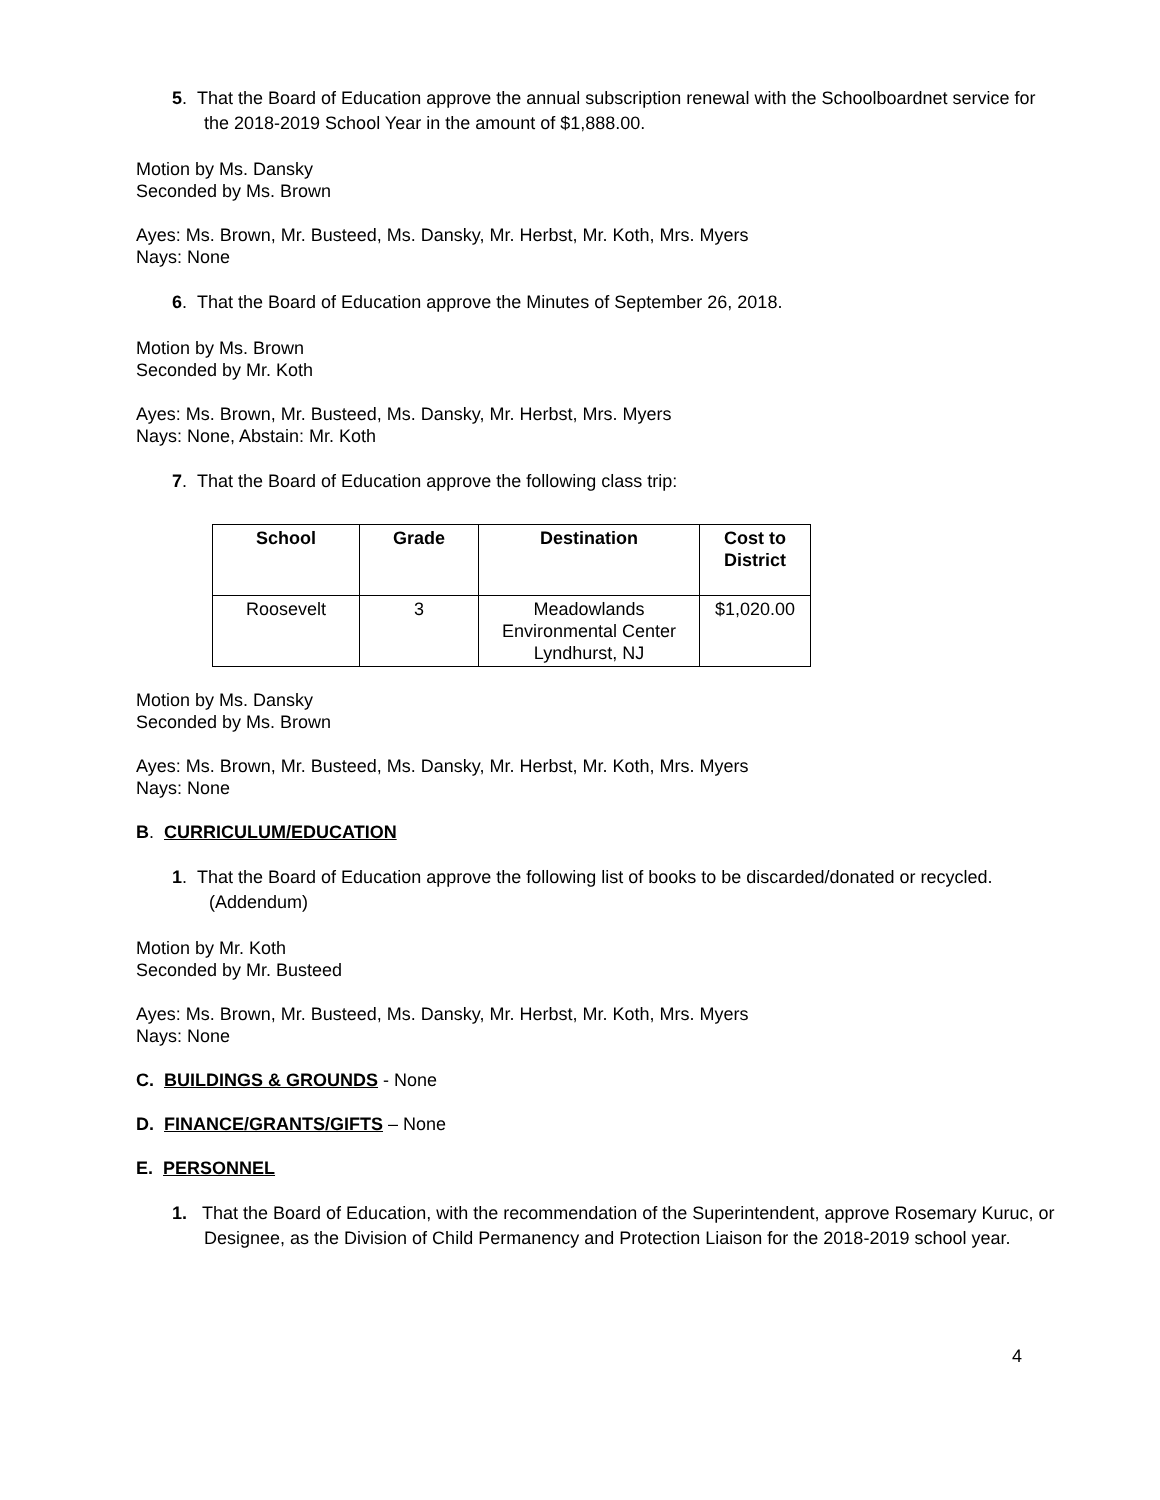5. That the Board of Education approve the annual subscription renewal with the Schoolboardnet service for the 2018-2019 School Year in the amount of $1,888.00.
Motion by Ms. Dansky
Seconded by Ms. Brown
Ayes: Ms. Brown, Mr. Busteed, Ms. Dansky, Mr. Herbst, Mr. Koth, Mrs. Myers
Nays: None
6. That the Board of Education approve the Minutes of September 26, 2018.
Motion by Ms. Brown
Seconded by Mr. Koth
Ayes: Ms. Brown, Mr. Busteed, Ms. Dansky, Mr. Herbst, Mrs. Myers
Nays: None, Abstain: Mr. Koth
7. That the Board of Education approve the following class trip:
| School | Grade | Destination | Cost to District |
| --- | --- | --- | --- |
| Roosevelt | 3 | Meadowlands Environmental Center Lyndhurst, NJ | $1,020.00 |
Motion by Ms. Dansky
Seconded by Ms. Brown
Ayes: Ms. Brown, Mr. Busteed, Ms. Dansky, Mr. Herbst, Mr. Koth, Mrs. Myers
Nays: None
B. CURRICULUM/EDUCATION
1. That the Board of Education approve the following list of books to be discarded/donated or recycled. (Addendum)
Motion by Mr. Koth
Seconded by Mr. Busteed
Ayes: Ms. Brown, Mr. Busteed, Ms. Dansky, Mr. Herbst, Mr. Koth, Mrs. Myers
Nays: None
C. BUILDINGS & GROUNDS - None
D. FINANCE/GRANTS/GIFTS – None
E. PERSONNEL
1. That the Board of Education, with the recommendation of the Superintendent, approve Rosemary Kuruc, or Designee, as the Division of Child Permanency and Protection Liaison for the 2018-2019 school year.
4